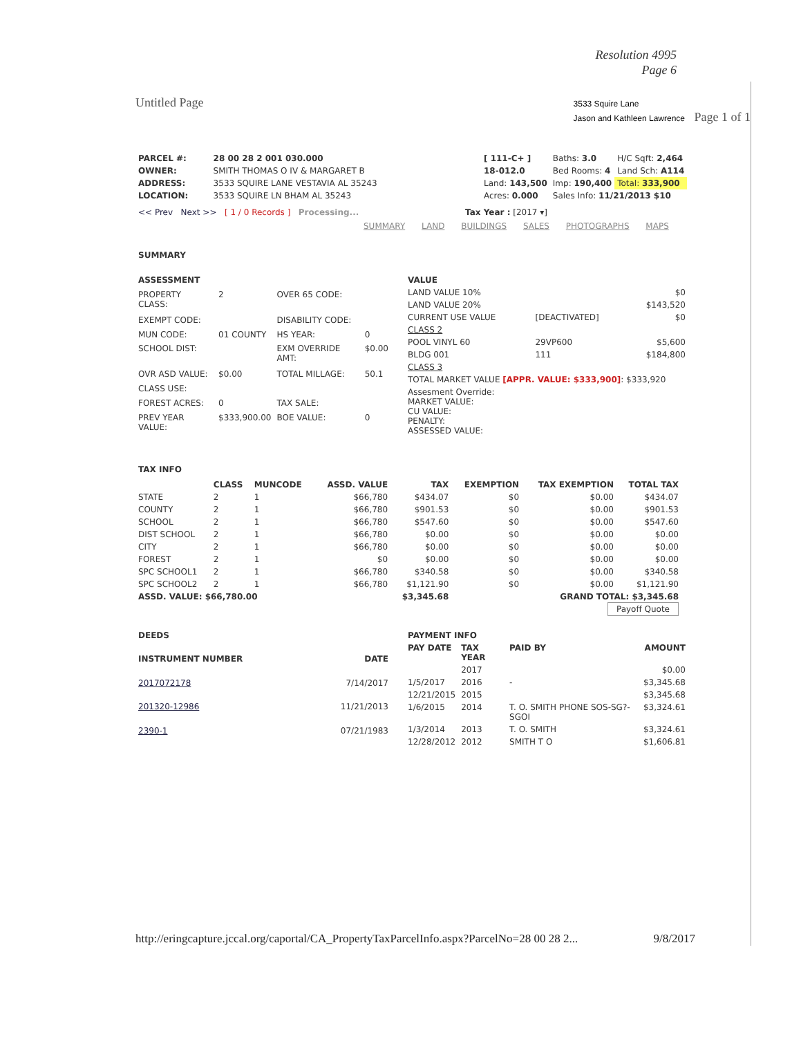Resolution 4995
Page 6
Untitled Page 3533 Squire Lane
Jason and Kathleen Lawrence Page 1 of 1
| PARCEL #: | 28 00 28 2 001 030.000 |
| OWNER: | SMITH THOMAS O IV & MARGARET B |
| ADDRESS: | 3533 SQUIRE LANE VESTAVIA AL 35243 |
| LOCATION: | 3533 SQUIRE LN BHAM AL 35243 |
| [ 111-C+ ] | Baths: 3.0 | H/C Sqft: 2,464 |
| 18-012.0 | Bed Rooms: 4 | Land Sch: A114 |
| Land: 143,500 | Imp: 190,400 | Total: 333,900 |
| Acres: 0.000 | Sales Info: 11/21/2013 $10 | |
<< Prev Next >> [ 1 / 0 Records ] Processing... Tax Year : [2017 ▾]
SUMMARY LAND BUILDINGS SALES PHOTOGRAPHS MAPS
SUMMARY
| ASSESSMENT | | | |
| --- | --- | --- | --- |
| PROPERTY CLASS: | 2 | OVER 65 CODE: | |
| EXEMPT CODE: | | DISABILITY CODE: | |
| MUN CODE: | 01 COUNTY | HS YEAR: | 0 |
| SCHOOL DIST: | | EXM OVERRIDE AMT: | $0.00 |
| OVR ASD VALUE: | $0.00 | TOTAL MILLAGE: | 50.1 |
| CLASS USE: | | | |
| FOREST ACRES: | 0 | TAX SALE: | |
| PREV YEAR VALUE: | $333,900.00 | BOE VALUE: | 0 |
| VALUE | | |
| --- | --- | --- |
| LAND VALUE 10% | | $0 |
| LAND VALUE 20% | | $143,520 |
| CURRENT USE VALUE | [DEACTIVATED] | $0 |
| CLASS 2 | | |
| POOL VINYL 60 | 29VP600 | $5,600 |
| BLDG 001 | 111 | $184,800 |
| CLASS 3 | | |
| TOTAL MARKET VALUE [APPR. VALUE: $333,900] : $333,920 | | |
| Assesment Override: MARKET VALUE: CU VALUE: PENALTY: ASSESSED VALUE: | | |
TAX INFO
| | CLASS | MUNCODE | ASSD. VALUE | TAX | EXEMPTION | TAX EXEMPTION | TOTAL TAX |
| --- | --- | --- | --- | --- | --- | --- | --- |
| STATE | 2 | 1 | $66,780 | $434.07 | $0 | $0.00 | $434.07 |
| COUNTY | 2 | 1 | $66,780 | $901.53 | $0 | $0.00 | $901.53 |
| SCHOOL | 2 | 1 | $66,780 | $547.60 | $0 | $0.00 | $547.60 |
| DIST SCHOOL | 2 | 1 | $66,780 | $0.00 | $0 | $0.00 | $0.00 |
| CITY | 2 | 1 | $66,780 | $0.00 | $0 | $0.00 | $0.00 |
| FOREST | 2 | 1 | $0 | $0.00 | $0 | $0.00 | $0.00 |
| SPC SCHOOL1 | 2 | 1 | $66,780 | $340.58 | $0 | $0.00 | $340.58 |
| SPC SCHOOL2 | 2 | 1 | $66,780 | $1,121.90 | $0 | $0.00 | $1,121.90 |
| ASSD. VALUE: $66,780.00 | | | | $3,345.68 | | GRAND TOTAL: $3,345.68 | |
| Payoff Quote | | | | | | | |
| DEEDS | |
| --- | --- |
| INSTRUMENT NUMBER | DATE |
| 2017072178 | 7/14/2017 |
| 201320-12986 | 11/21/2013 |
| 2390-1 | 07/21/1983 |
| PAYMENT INFO | | | |
| --- | --- | --- | --- |
| PAY DATE | TAX YEAR | PAID BY | AMOUNT |
| | 2017 | | $0.00 |
| 1/5/2017 | 2016 | - | $3,345.68 |
| 12/21/2015 | 2015 | | $3,345.68 |
| 1/6/2015 | 2014 | T. O. SMITH PHONE SOS-SG?-SGOI | $3,324.61 |
| 1/3/2014 | 2013 | T. O. SMITH | $3,324.61 |
| 12/28/2012 | 2012 | SMITH T O | $1,606.81 |
http://eringcapture.jccal.org/caportal/CA_PropertyTaxParcelInfo.aspx?ParcelNo=28 00 28 2... 9/8/2017